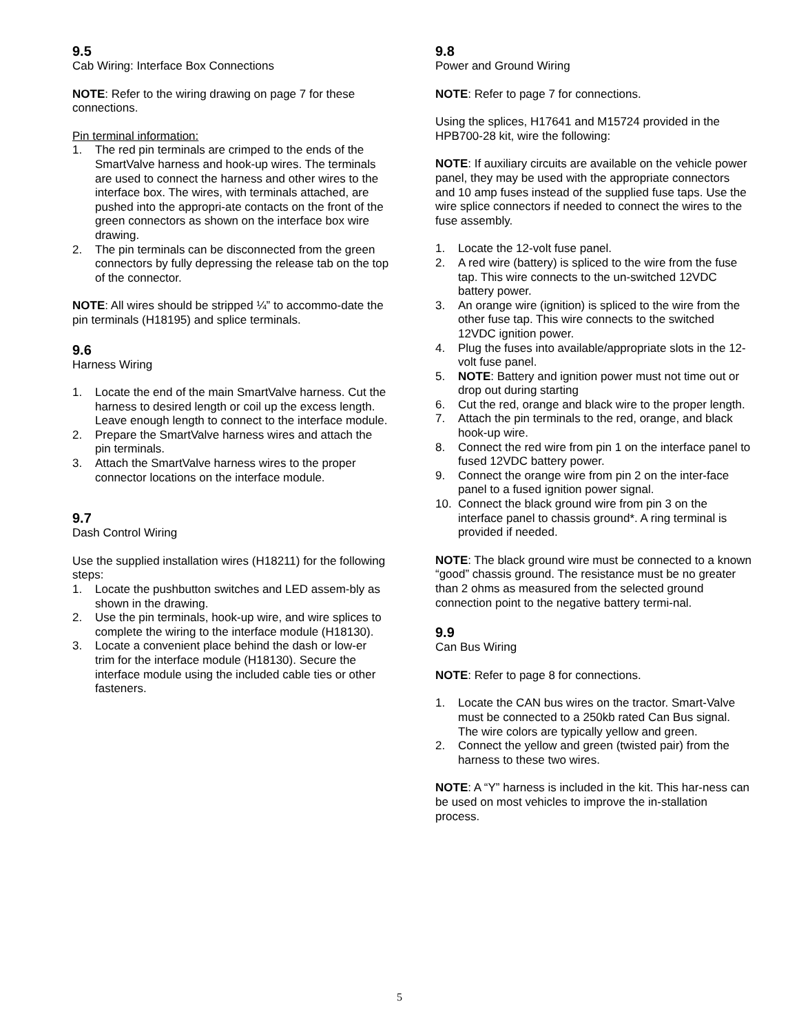9.5
Cab Wiring: Interface Box Connections
NOTE: Refer to the wiring drawing on page 7 for these connections.
Pin terminal information:
1. The red pin terminals are crimped to the ends of the SmartValve harness and hook-up wires. The terminals are used to connect the harness and other wires to the interface box. The wires, with terminals attached, are pushed into the appropri-ate contacts on the front of the green connectors as shown on the interface box wire drawing.
2. The pin terminals can be disconnected from the green connectors by fully depressing the release tab on the top of the connector.
NOTE: All wires should be stripped ¼” to accommo-date the pin terminals (H18195) and splice terminals.
9.6
Harness Wiring
1. Locate the end of the main SmartValve harness. Cut the harness to desired length or coil up the excess length. Leave enough length to connect to the interface module.
2. Prepare the SmartValve harness wires and attach the pin terminals.
3. Attach the SmartValve harness wires to the proper connector locations on the interface module.
9.7
Dash Control Wiring
Use the supplied installation wires (H18211) for the following steps:
1. Locate the pushbutton switches and LED assem-bly as shown in the drawing.
2. Use the pin terminals, hook-up wire, and wire splices to complete the wiring to the interface module (H18130).
3. Locate a convenient place behind the dash or low-er trim for the interface module (H18130). Secure the interface module using the included cable ties or other fasteners.
9.8
Power and Ground Wiring
NOTE: Refer to page 7 for connections.
Using the splices, H17641 and M15724 provided in the HPB700-28 kit, wire the following:
NOTE: If auxiliary circuits are available on the vehicle power panel, they may be used with the appropriate connectors and 10 amp fuses instead of the supplied fuse taps. Use the wire splice connectors if needed to connect the wires to the fuse assembly.
1. Locate the 12-volt fuse panel.
2. A red wire (battery) is spliced to the wire from the fuse tap. This wire connects to the un-switched 12VDC battery power.
3. An orange wire (ignition) is spliced to the wire from the other fuse tap. This wire connects to the switched 12VDC ignition power.
4. Plug the fuses into available/appropriate slots in the 12-volt fuse panel.
5. NOTE: Battery and ignition power must not time out or drop out during starting
6. Cut the red, orange and black wire to the proper length.
7. Attach the pin terminals to the red, orange, and black hook-up wire.
8. Connect the red wire from pin 1 on the interface panel to fused 12VDC battery power.
9. Connect the orange wire from pin 2 on the inter-face panel to a fused ignition power signal.
10. Connect the black ground wire from pin 3 on the interface panel to chassis ground*. A ring terminal is provided if needed.
NOTE: The black ground wire must be connected to a known “good” chassis ground. The resistance must be no greater than 2 ohms as measured from the selected ground connection point to the negative battery termi-nal.
9.9
Can Bus Wiring
NOTE: Refer to page 8 for connections.
1. Locate the CAN bus wires on the tractor. Smart-Valve must be connected to a 250kb rated Can Bus signal. The wire colors are typically yellow and green.
2. Connect the yellow and green (twisted pair) from the harness to these two wires.
NOTE: A “Y” harness is included in the kit. This har-ness can be used on most vehicles to improve the in-stallation process.
5